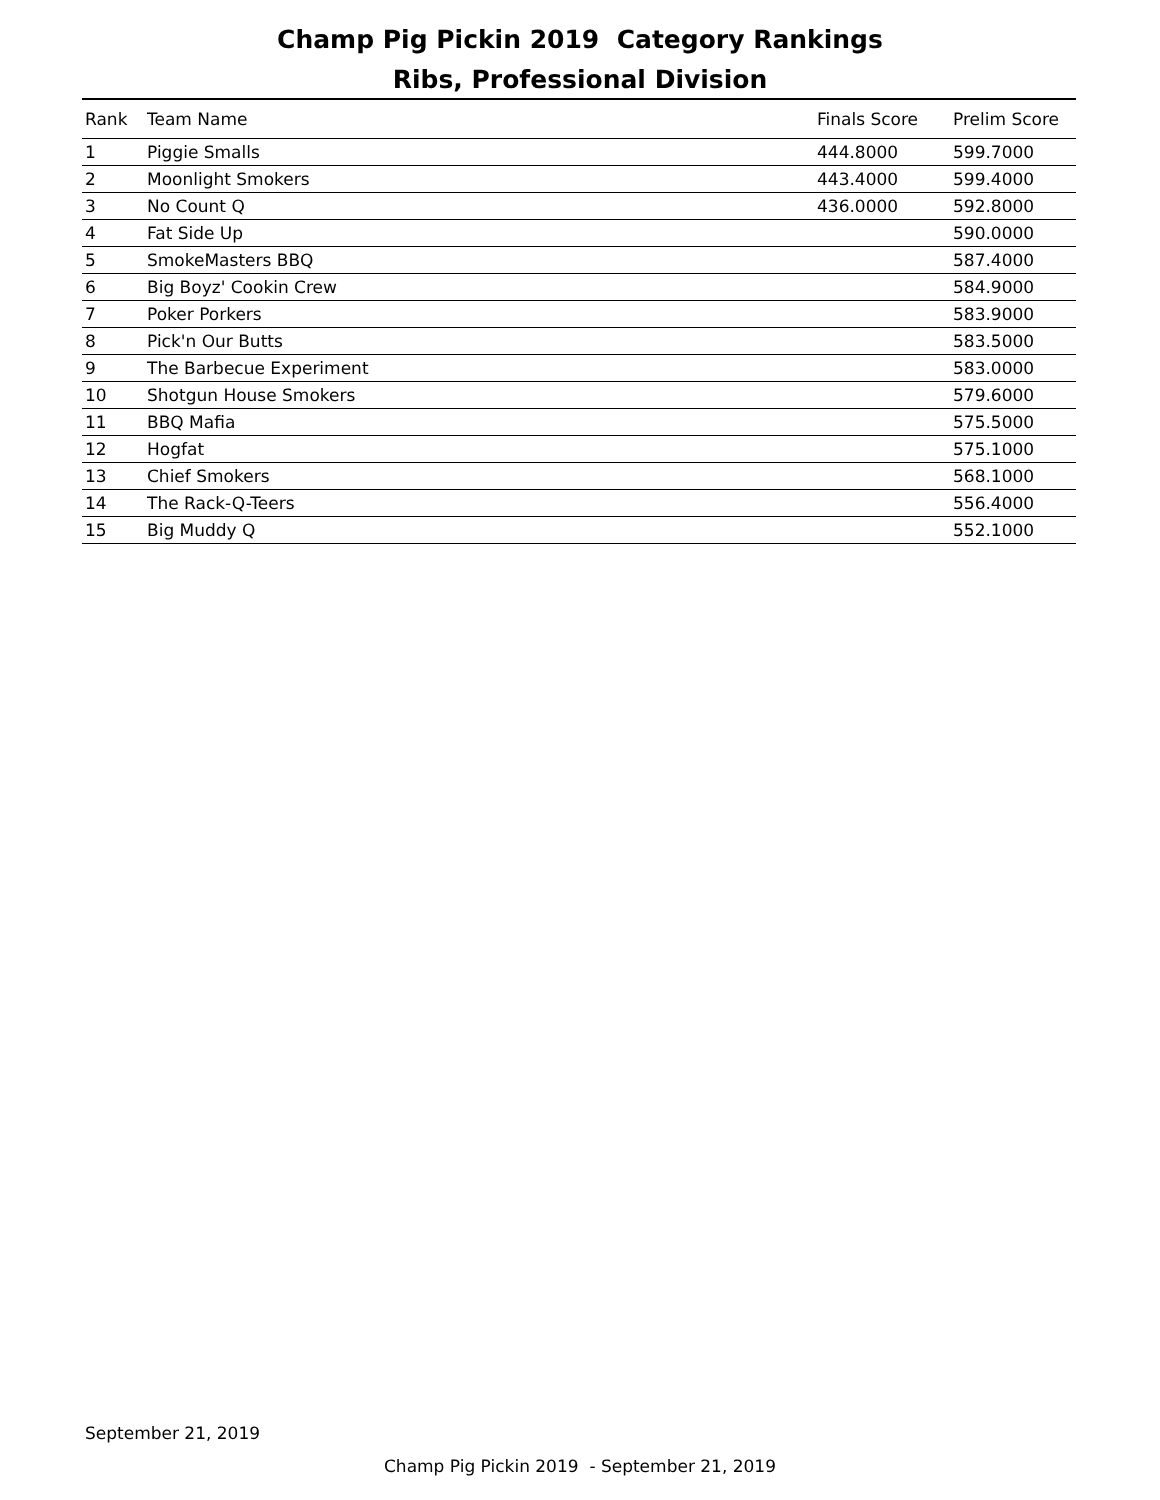Champ Pig Pickin 2019 Category Rankings
Ribs, Professional Division
| Rank | Team Name | Finals Score | Prelim Score |
| --- | --- | --- | --- |
| 1 | Piggie Smalls | 444.8000 | 599.7000 |
| 2 | Moonlight Smokers | 443.4000 | 599.4000 |
| 3 | No Count Q | 436.0000 | 592.8000 |
| 4 | Fat Side Up | | 590.0000 |
| 5 | SmokeMasters BBQ | | 587.4000 |
| 6 | Big Boyz' Cookin Crew | | 584.9000 |
| 7 | Poker Porkers | | 583.9000 |
| 8 | Pick'n Our Butts | | 583.5000 |
| 9 | The Barbecue Experiment | | 583.0000 |
| 10 | Shotgun House Smokers | | 579.6000 |
| 11 | BBQ Mafia | | 575.5000 |
| 12 | Hogfat | | 575.1000 |
| 13 | Chief Smokers | | 568.1000 |
| 14 | The Rack-Q-Teers | | 556.4000 |
| 15 | Big Muddy Q | | 552.1000 |
September 21, 2019
Champ Pig Pickin 2019 - September 21, 2019